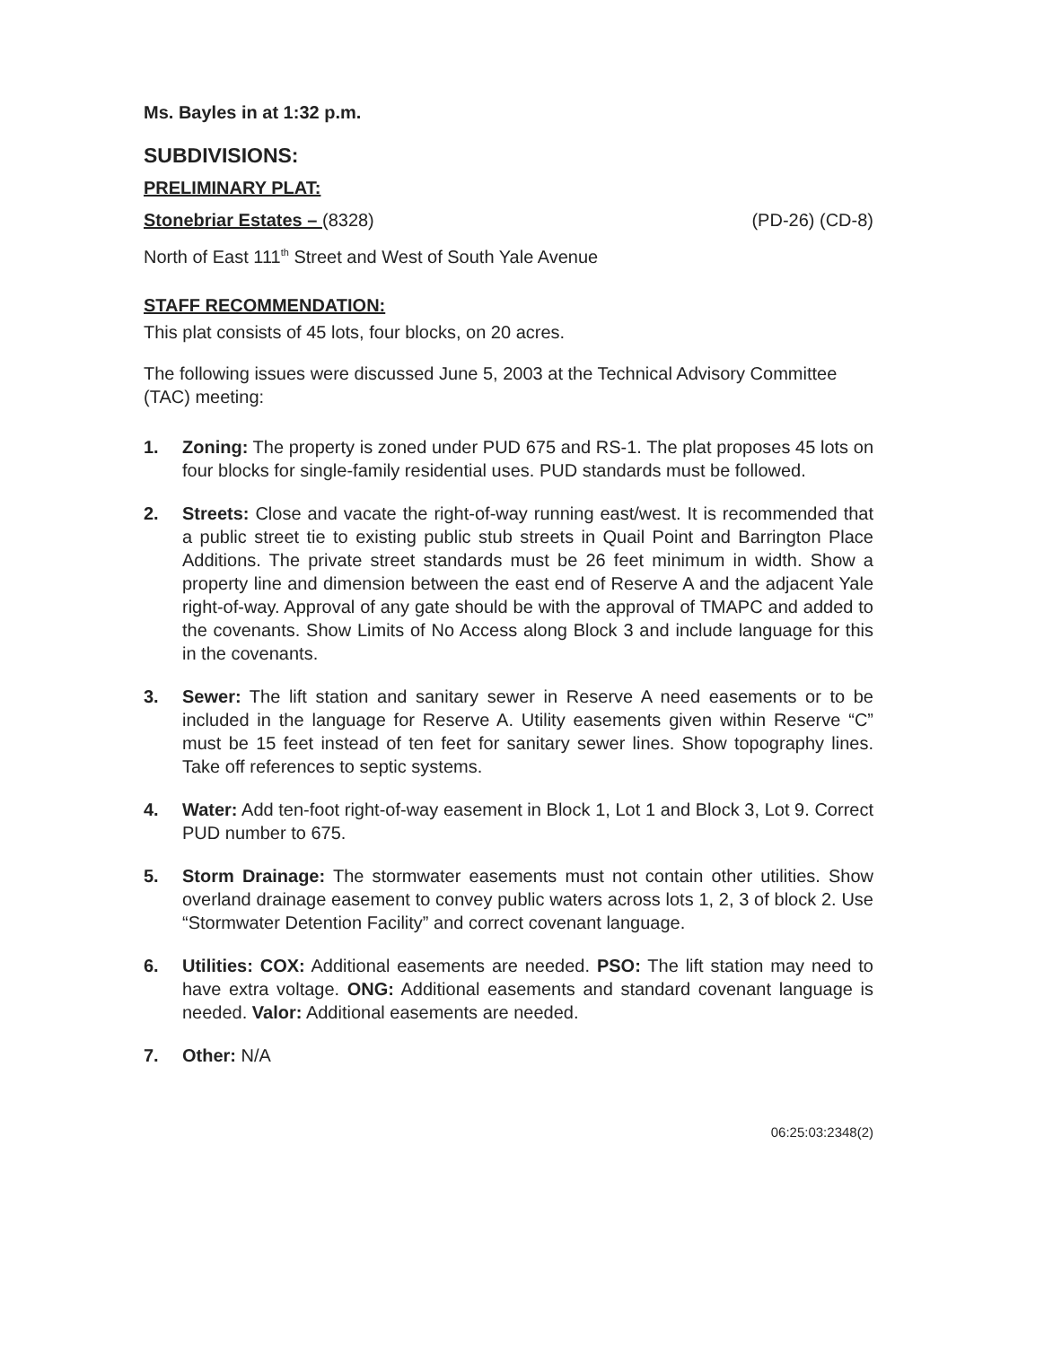Ms. Bayles in at 1:32 p.m.
SUBDIVISIONS:
PRELIMINARY PLAT:
Stonebriar Estates – (8328) (PD-26) (CD-8)
North of East 111<sup>th</sup> Street and West of South Yale Avenue
STAFF RECOMMENDATION:
This plat consists of 45 lots, four blocks, on 20 acres.
The following issues were discussed June 5, 2003 at the Technical Advisory Committee (TAC) meeting:
1. Zoning: The property is zoned under PUD 675 and RS-1. The plat proposes 45 lots on four blocks for single-family residential uses. PUD standards must be followed.
2. Streets: Close and vacate the right-of-way running east/west. It is recommended that a public street tie to existing public stub streets in Quail Point and Barrington Place Additions. The private street standards must be 26 feet minimum in width. Show a property line and dimension between the east end of Reserve A and the adjacent Yale right-of-way. Approval of any gate should be with the approval of TMAPC and added to the covenants. Show Limits of No Access along Block 3 and include language for this in the covenants.
3. Sewer: The lift station and sanitary sewer in Reserve A need easements or to be included in the language for Reserve A. Utility easements given within Reserve “C” must be 15 feet instead of ten feet for sanitary sewer lines. Show topography lines. Take off references to septic systems.
4. Water: Add ten-foot right-of-way easement in Block 1, Lot 1 and Block 3, Lot 9. Correct PUD number to 675.
5. Storm Drainage: The stormwater easements must not contain other utilities. Show overland drainage easement to convey public waters across lots 1, 2, 3 of block 2. Use “Stormwater Detention Facility” and correct covenant language.
6. Utilities: COX: Additional easements are needed. PSO: The lift station may need to have extra voltage. ONG: Additional easements and standard covenant language is needed. Valor: Additional easements are needed.
7. Other: N/A
06:25:03:2348(2)